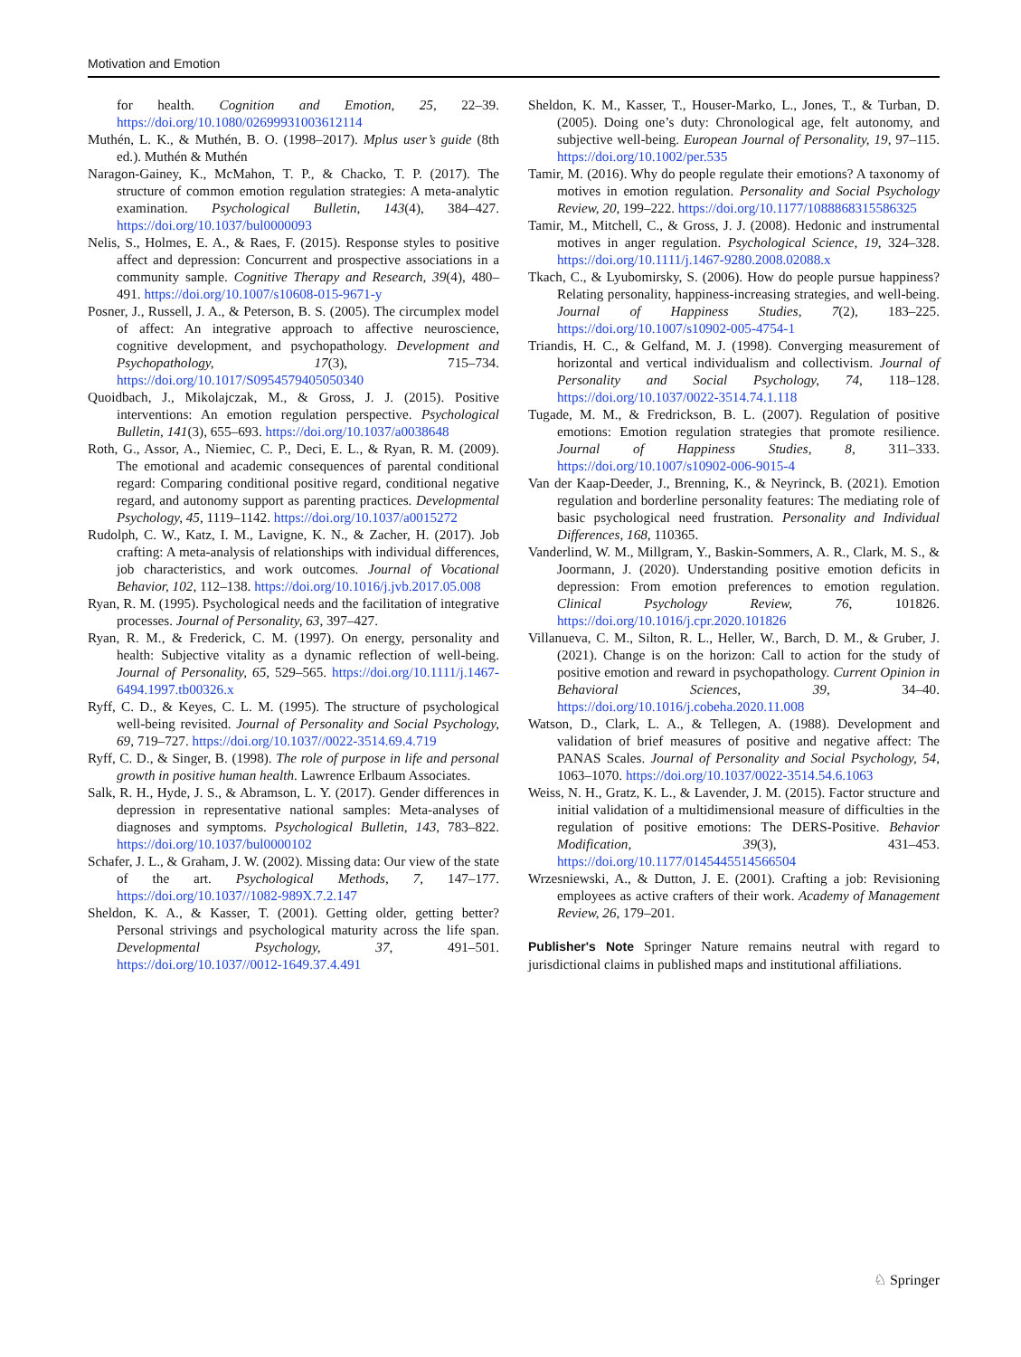Motivation and Emotion
for health. Cognition and Emotion, 25, 22–39. https://doi.org/10.1080/02699931003612114
Muthén, L. K., & Muthén, B. O. (1998–2017). Mplus user’s guide (8th ed.). Muthén & Muthén
Naragon-Gainey, K., McMahon, T. P., & Chacko, T. P. (2017). The structure of common emotion regulation strategies: A meta-analytic examination. Psychological Bulletin, 143(4), 384–427. https://doi.org/10.1037/bul0000093
Nelis, S., Holmes, E. A., & Raes, F. (2015). Response styles to positive affect and depression: Concurrent and prospective associations in a community sample. Cognitive Therapy and Research, 39(4), 480–491. https://doi.org/10.1007/s10608-015-9671-y
Posner, J., Russell, J. A., & Peterson, B. S. (2005). The circumplex model of affect: An integrative approach to affective neuroscience, cognitive development, and psychopathology. Development and Psychopathology, 17(3), 715–734. https://doi.org/10.1017/S0954579405050340
Quoidbach, J., Mikolajczak, M., & Gross, J. J. (2015). Positive interventions: An emotion regulation perspective. Psychological Bulletin, 141(3), 655–693. https://doi.org/10.1037/a0038648
Roth, G., Assor, A., Niemiec, C. P., Deci, E. L., & Ryan, R. M. (2009). The emotional and academic consequences of parental conditional regard: Comparing conditional positive regard, conditional negative regard, and autonomy support as parenting practices. Developmental Psychology, 45, 1119–1142. https://doi.org/10.1037/a0015272
Rudolph, C. W., Katz, I. M., Lavigne, K. N., & Zacher, H. (2017). Job crafting: A meta-analysis of relationships with individual differences, job characteristics, and work outcomes. Journal of Vocational Behavior, 102, 112–138. https://doi.org/10.1016/j.jvb.2017.05.008
Ryan, R. M. (1995). Psychological needs and the facilitation of integrative processes. Journal of Personality, 63, 397–427.
Ryan, R. M., & Frederick, C. M. (1997). On energy, personality and health: Subjective vitality as a dynamic reflection of well-being. Journal of Personality, 65, 529–565. https://doi.org/10.1111/j.1467-6494.1997.tb00326.x
Ryff, C. D., & Keyes, C. L. M. (1995). The structure of psychological well-being revisited. Journal of Personality and Social Psychology, 69, 719–727. https://doi.org/10.1037//0022-3514.69.4.719
Ryff, C. D., & Singer, B. (1998). The role of purpose in life and personal growth in positive human health. Lawrence Erlbaum Associates.
Salk, R. H., Hyde, J. S., & Abramson, L. Y. (2017). Gender differences in depression in representative national samples: Meta-analyses of diagnoses and symptoms. Psychological Bulletin, 143, 783–822. https://doi.org/10.1037/bul0000102
Schafer, J. L., & Graham, J. W. (2002). Missing data: Our view of the state of the art. Psychological Methods, 7, 147–177. https://doi.org/10.1037//1082-989X.7.2.147
Sheldon, K. A., & Kasser, T. (2001). Getting older, getting better? Personal strivings and psychological maturity across the life span. Developmental Psychology, 37, 491–501. https://doi.org/10.1037//0012-1649.37.4.491
Sheldon, K. M., Kasser, T., Houser-Marko, L., Jones, T., & Turban, D. (2005). Doing one’s duty: Chronological age, felt autonomy, and subjective well-being. European Journal of Personality, 19, 97–115. https://doi.org/10.1002/per.535
Tamir, M. (2016). Why do people regulate their emotions? A taxonomy of motives in emotion regulation. Personality and Social Psychology Review, 20, 199–222. https://doi.org/10.1177/1088868315586325
Tamir, M., Mitchell, C., & Gross, J. J. (2008). Hedonic and instrumental motives in anger regulation. Psychological Science, 19, 324–328. https://doi.org/10.1111/j.1467-9280.2008.02088.x
Tkach, C., & Lyubomirsky, S. (2006). How do people pursue happiness? Relating personality, happiness-increasing strategies, and well-being. Journal of Happiness Studies, 7(2), 183–225. https://doi.org/10.1007/s10902-005-4754-1
Triandis, H. C., & Gelfand, M. J. (1998). Converging measurement of horizontal and vertical individualism and collectivism. Journal of Personality and Social Psychology, 74, 118–128. https://doi.org/10.1037/0022-3514.74.1.118
Tugade, M. M., & Fredrickson, B. L. (2007). Regulation of positive emotions: Emotion regulation strategies that promote resilience. Journal of Happiness Studies, 8, 311–333. https://doi.org/10.1007/s10902-006-9015-4
Van der Kaap-Deeder, J., Brenning, K., & Neyrinck, B. (2021). Emotion regulation and borderline personality features: The mediating role of basic psychological need frustration. Personality and Individual Differences, 168, 110365.
Vanderlind, W. M., Millgram, Y., Baskin-Sommers, A. R., Clark, M. S., & Joormann, J. (2020). Understanding positive emotion deficits in depression: From emotion preferences to emotion regulation. Clinical Psychology Review, 76, 101826. https://doi.org/10.1016/j.cpr.2020.101826
Villanueva, C. M., Silton, R. L., Heller, W., Barch, D. M., & Gruber, J. (2021). Change is on the horizon: Call to action for the study of positive emotion and reward in psychopathology. Current Opinion in Behavioral Sciences, 39, 34–40. https://doi.org/10.1016/j.cobeha.2020.11.008
Watson, D., Clark, L. A., & Tellegen, A. (1988). Development and validation of brief measures of positive and negative affect: The PANAS Scales. Journal of Personality and Social Psychology, 54, 1063–1070. https://doi.org/10.1037/0022-3514.54.6.1063
Weiss, N. H., Gratz, K. L., & Lavender, J. M. (2015). Factor structure and initial validation of a multidimensional measure of difficulties in the regulation of positive emotions: The DERS-Positive. Behavior Modification, 39(3), 431–453. https://doi.org/10.1177/0145445514566504
Wrzesniewski, A., & Dutton, J. E. (2001). Crafting a job: Revisioning employees as active crafters of their work. Academy of Management Review, 26, 179–201.
Publisher's Note Springer Nature remains neutral with regard to jurisdictional claims in published maps and institutional affiliations.
♘ Springer